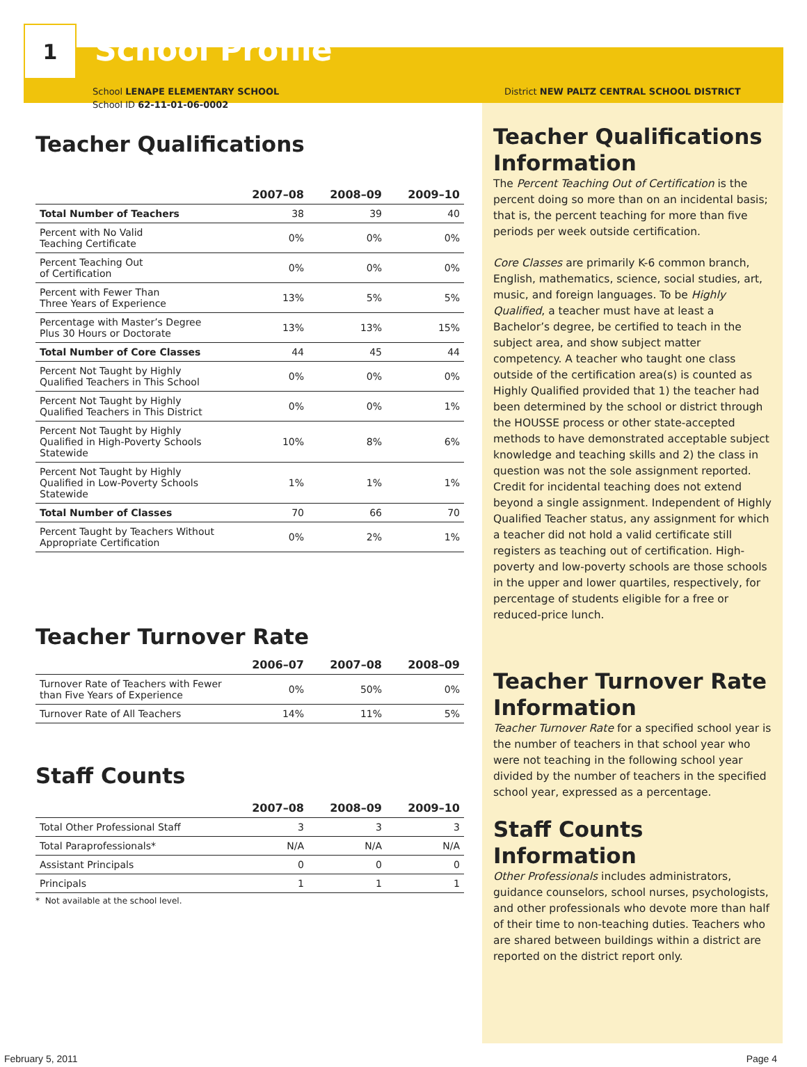1
School Profile
School LENAPE ELEMENTARY SCHOOL
School ID 62-11-01-06-0002
Teacher Qualifications
| | 2007–08 | 2008–09 | 2009–10 |
| --- | --- | --- | --- |
| Total Number of Teachers | 38 | 39 | 40 |
| Percent with No Valid Teaching Certificate | 0% | 0% | 0% |
| Percent Teaching Out of Certification | 0% | 0% | 0% |
| Percent with Fewer Than Three Years of Experience | 13% | 5% | 5% |
| Percentage with Master’s Degree Plus 30 Hours or Doctorate | 13% | 13% | 15% |
| Total Number of Core Classes | 44 | 45 | 44 |
| Percent Not Taught by Highly Qualified Teachers in This School | 0% | 0% | 0% |
| Percent Not Taught by Highly Qualified Teachers in This District | 0% | 0% | 1% |
| Percent Not Taught by Highly Qualified in High-Poverty Schools Statewide | 10% | 8% | 6% |
| Percent Not Taught by Highly Qualified in Low-Poverty Schools Statewide | 1% | 1% | 1% |
| Total Number of Classes | 70 | 66 | 70 |
| Percent Taught by Teachers Without Appropriate Certification | 0% | 2% | 1% |
Teacher Turnover Rate
| | 2006–07 | 2007–08 | 2008–09 |
| --- | --- | --- | --- |
| Turnover Rate of Teachers with Fewer than Five Years of Experience | 0% | 50% | 0% |
| Turnover Rate of All Teachers | 14% | 11% | 5% |
Staff Counts
| | 2007–08 | 2008–09 | 2009–10 |
| --- | --- | --- | --- |
| Total Other Professional Staff | 3 | 3 | 3 |
| Total Paraprofessionals* | N/A | N/A | N/A |
| Assistant Principals | 0 | 0 | 0 |
| Principals | 1 | 1 | 1 |
* Not available at the school level.
District NEW PALTZ CENTRAL SCHOOL DISTRICT
Teacher Qualifications Information
The Percent Teaching Out of Certification is the percent doing so more than on an incidental basis; that is, the percent teaching for more than five periods per week outside certification.
Core Classes are primarily K-6 common branch, English, mathematics, science, social studies, art, music, and foreign languages. To be Highly Qualified, a teacher must have at least a Bachelor’s degree, be certified to teach in the subject area, and show subject matter competency. A teacher who taught one class outside of the certification area(s) is counted as Highly Qualified provided that 1) the teacher had been determined by the school or district through the HOUSSE process or other state-accepted methods to have demonstrated acceptable subject knowledge and teaching skills and 2) the class in question was not the sole assignment reported. Credit for incidental teaching does not extend beyond a single assignment. Independent of Highly Qualified Teacher status, any assignment for which a teacher did not hold a valid certificate still registers as teaching out of certification. High-poverty and low-poverty schools are those schools in the upper and lower quartiles, respectively, for percentage of students eligible for a free or reduced-price lunch.
Teacher Turnover Rate Information
Teacher Turnover Rate for a specified school year is the number of teachers in that school year who were not teaching in the following school year divided by the number of teachers in the specified school year, expressed as a percentage.
Staff Counts Information
Other Professionals includes administrators, guidance counselors, school nurses, psychologists, and other professionals who devote more than half of their time to non-teaching duties. Teachers who are shared between buildings within a district are reported on the district report only.
February 5, 2011 Page 4